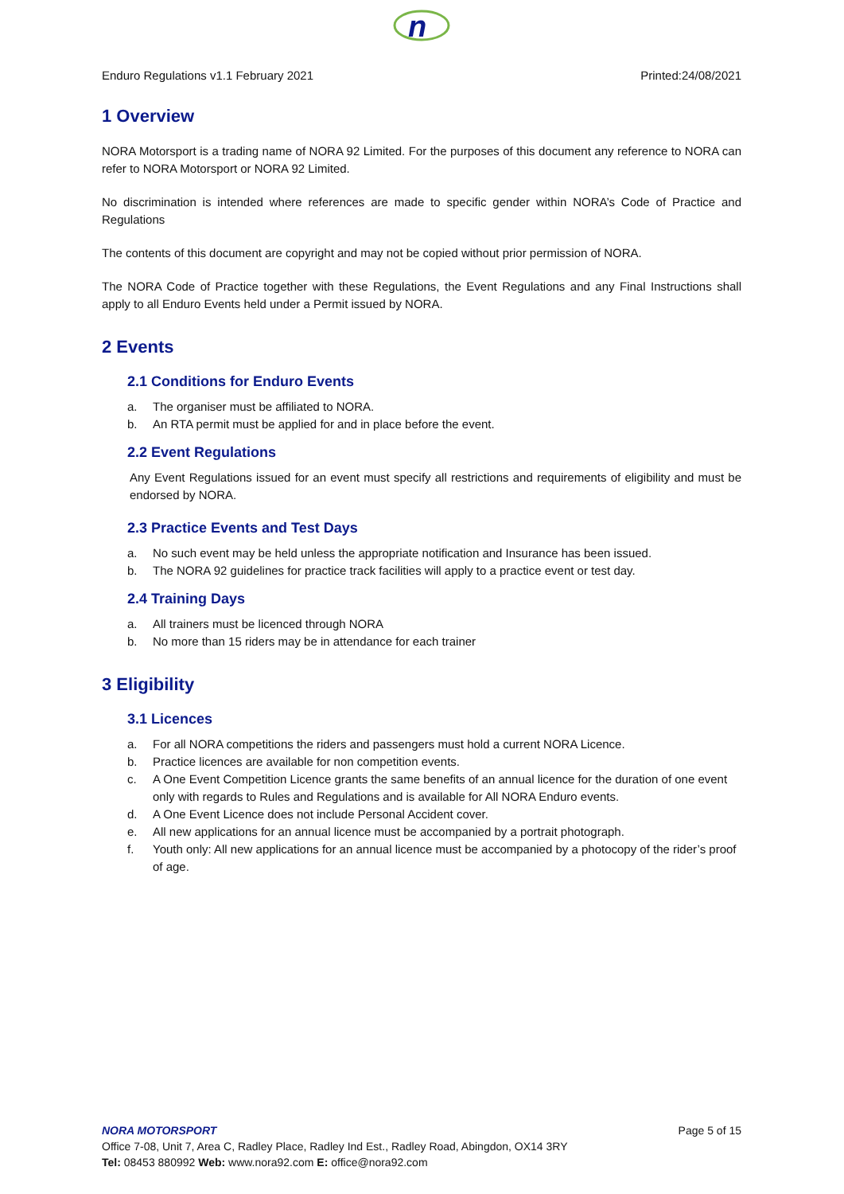n
Enduro Regulations v1.1 February 2021 Printed:24/08/2021
1 Overview
NORA Motorsport is a trading name of NORA 92 Limited. For the purposes of this document any reference to NORA can refer to NORA Motorsport or NORA 92 Limited.
No discrimination is intended where references are made to specific gender within NORA’s Code of Practice and Regulations
The contents of this document are copyright and may not be copied without prior permission of NORA.
The NORA Code of Practice together with these Regulations, the Event Regulations and any Final Instructions shall apply to all Enduro Events held under a Permit issued by NORA.
2 Events
2.1 Conditions for Enduro Events
a. The organiser must be affiliated to NORA.
b. An RTA permit must be applied for and in place before the event.
2.2 Event Regulations
Any Event Regulations issued for an event must specify all restrictions and requirements of eligibility and must be endorsed by NORA.
2.3 Practice Events and Test Days
a. No such event may be held unless the appropriate notification and Insurance has been issued.
b. The NORA 92 guidelines for practice track facilities will apply to a practice event or test day.
2.4 Training Days
a. All trainers must be licenced through NORA
b. No more than 15 riders may be in attendance for each trainer
3 Eligibility
3.1 Licences
a. For all NORA competitions the riders and passengers must hold a current NORA Licence.
b. Practice licences are available for non competition events.
c. A One Event Competition Licence grants the same benefits of an annual licence for the duration of one event only with regards to Rules and Regulations and is available for All NORA Enduro events.
d. A One Event Licence does not include Personal Accident cover.
e. All new applications for an annual licence must be accompanied by a portrait photograph.
f. Youth only: All new applications for an annual licence must be accompanied by a photocopy of the rider’s proof of age.
NORA MOTORSPORT Page 5 of 15
Office 7-08, Unit 7, Area C, Radley Place, Radley Ind Est., Radley Road, Abingdon, OX14 3RY
Tel: 08453 880992 Web: www.nora92.com E: office@nora92.com